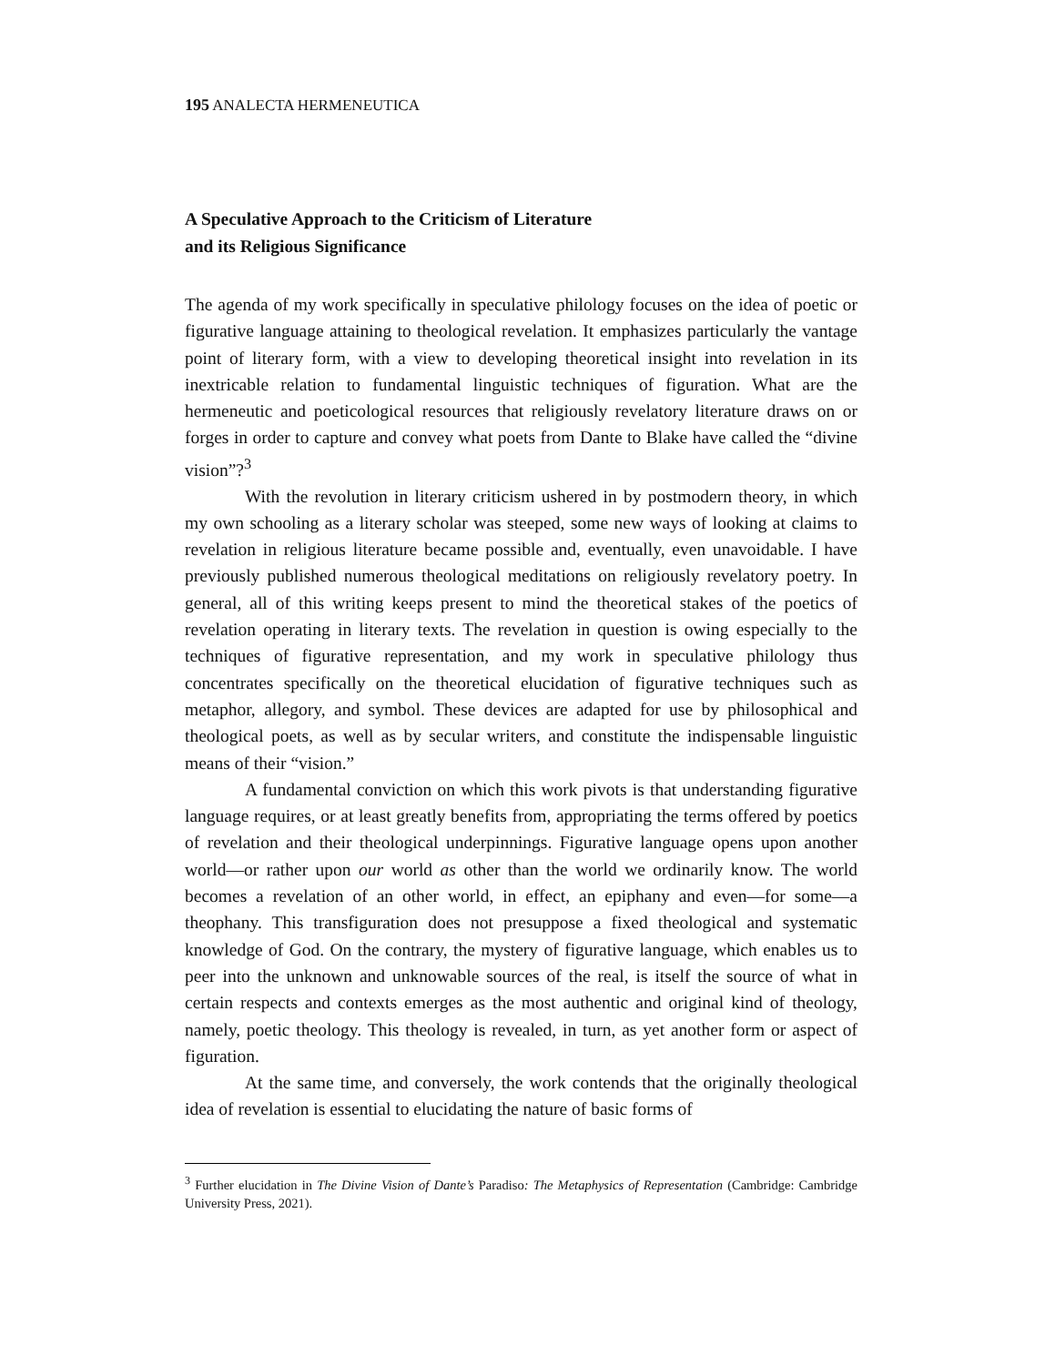195 ANALECTA HERMENEUTICA
A Speculative Approach to the Criticism of Literature
and its Religious Significance
The agenda of my work specifically in speculative philology focuses on the idea of poetic or figurative language attaining to theological revelation. It emphasizes particularly the vantage point of literary form, with a view to developing theoretical insight into revelation in its inextricable relation to fundamental linguistic techniques of figuration. What are the hermeneutic and poeticological resources that religiously revelatory literature draws on or forges in order to capture and convey what poets from Dante to Blake have called the “divine vision”?<sup>3</sup>
With the revolution in literary criticism ushered in by postmodern theory, in which my own schooling as a literary scholar was steeped, some new ways of looking at claims to revelation in religious literature became possible and, eventually, even unavoidable. I have previously published numerous theological meditations on religiously revelatory poetry. In general, all of this writing keeps present to mind the theoretical stakes of the poetics of revelation operating in literary texts. The revelation in question is owing especially to the techniques of figurative representation, and my work in speculative philology thus concentrates specifically on the theoretical elucidation of figurative techniques such as metaphor, allegory, and symbol. These devices are adapted for use by philosophical and theological poets, as well as by secular writers, and constitute the indispensable linguistic means of their “vision.”
A fundamental conviction on which this work pivots is that understanding figurative language requires, or at least greatly benefits from, appropriating the terms offered by poetics of revelation and their theological underpinnings. Figurative language opens upon another world—or rather upon our world as other than the world we ordinarily know. The world becomes a revelation of an other world, in effect, an epiphany and even—for some—a theophany. This transfiguration does not presuppose a fixed theological and systematic knowledge of God. On the contrary, the mystery of figurative language, which enables us to peer into the unknown and unknowable sources of the real, is itself the source of what in certain respects and contexts emerges as the most authentic and original kind of theology, namely, poetic theology. This theology is revealed, in turn, as yet another form or aspect of figuration.
At the same time, and conversely, the work contends that the originally theological idea of revelation is essential to elucidating the nature of basic forms of
<sup>3</sup> Further elucidation in The Divine Vision of Dante’s Paradiso: The Metaphysics of Representation (Cambridge: Cambridge University Press, 2021).